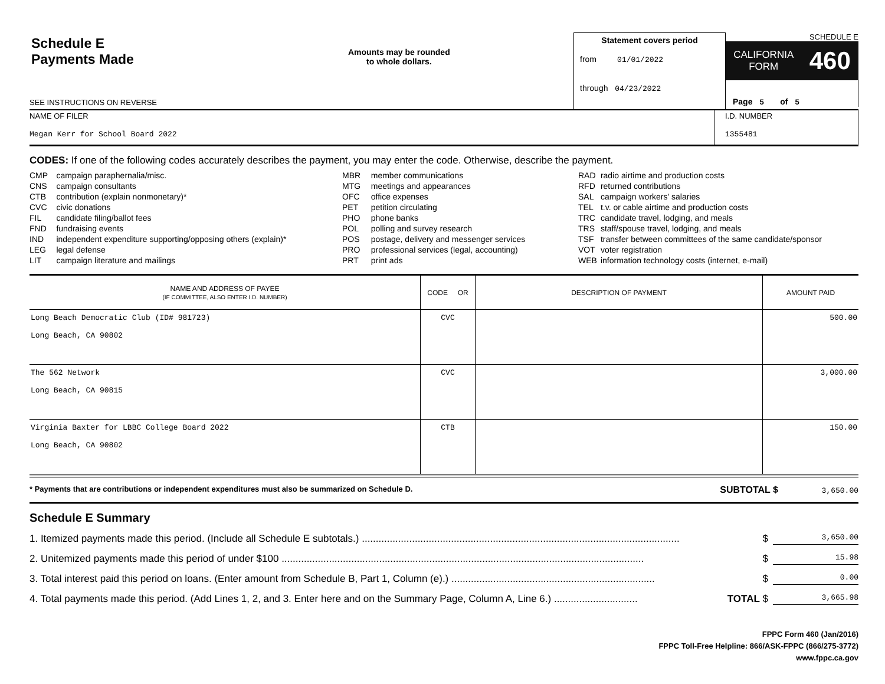Schedule E
Payments Made
Amounts may be rounded
to whole dollars.
SEE INSTRUCTIONS ON REVERSE
Statement covers period
from 01/01/2022
through 04/23/2022
SCHEDULE E
CALIFORNIA
FORM
460
Page 5 of 5
NAME OF FILER
Megan Kerr for School Board 2022
I.D. NUMBER
1355481
CODES: If one of the following codes accurately describes the payment, you may enter the code. Otherwise, describe the payment.
| CMP | campaign paraphernalia/misc. |
| CNS | campaign consultants |
| CTB | contribution (explain nonmonetary)* |
| CVC | civic donations |
| FIL | candidate filing/ballot fees |
| FND | fundraising events |
| IND | independent expenditure supporting/opposing others (explain)* |
| LEG | legal defense |
| LIT | campaign literature and mailings |
| MBR | member communications |
| MTG | meetings and appearances |
| OFC | office expenses |
| PET | petition circulating |
| PHO | phone banks |
| POL | polling and survey research |
| POS | postage, delivery and messenger services |
| PRO | professional services (legal, accounting) |
| PRT | print ads |
| RAD | radio airtime and production costs |
| RFD | returned contributions |
| SAL | campaign workers' salaries |
| TEL | t.v. or cable airtime and production costs |
| TRC | candidate travel, lodging, and meals |
| TRS | staff/spouse travel, lodging, and meals |
| TSF | transfer between committees of the same candidate/sponsor |
| VOT | voter registration |
| WEB | information technology costs (internet, e-mail) |
| NAME AND ADDRESS OF PAYEE (IF COMMITTEE, ALSO ENTER I.D. NUMBER) | CODE OR | DESCRIPTION OF PAYMENT | AMOUNT PAID |
| --- | --- | --- | --- |
| Long Beach Democratic Club (ID# 981723) Long Beach, CA 90802 | CVC | | 500.00 |
| The 562 Network Long Beach, CA 90815 | CVC | | 3,000.00 |
| Virginia Baxter for LBBC College Board 2022 Long Beach, CA 90802 | CTB | | 150.00 |
* Payments that are contributions or independent expenditures must also be summarized on Schedule D. SUBTOTAL $ 3,650.00
Schedule E Summary
1. Itemized payments made this period. (Include all Schedule E subtotals.) .................................................................................................................. $ 3,650.00
2. Unitemized payments made this period of under $100 .................................................................................................................................. $ 15.98
3. Total interest paid this period on loans. (Enter amount from Schedule B, Part 1, Column (e).) ......................................................................... $ 0.00
4. Total payments made this period. (Add Lines 1, 2, and 3. Enter here and on the Summary Page, Column A, Line 6.) .............................. TOTAL $ 3,665.98
FPPC Form 460 (Jan/2016)
FPPC Toll-Free Helpline: 866/ASK-FPPC (866/275-3772)
www.fppc.ca.gov